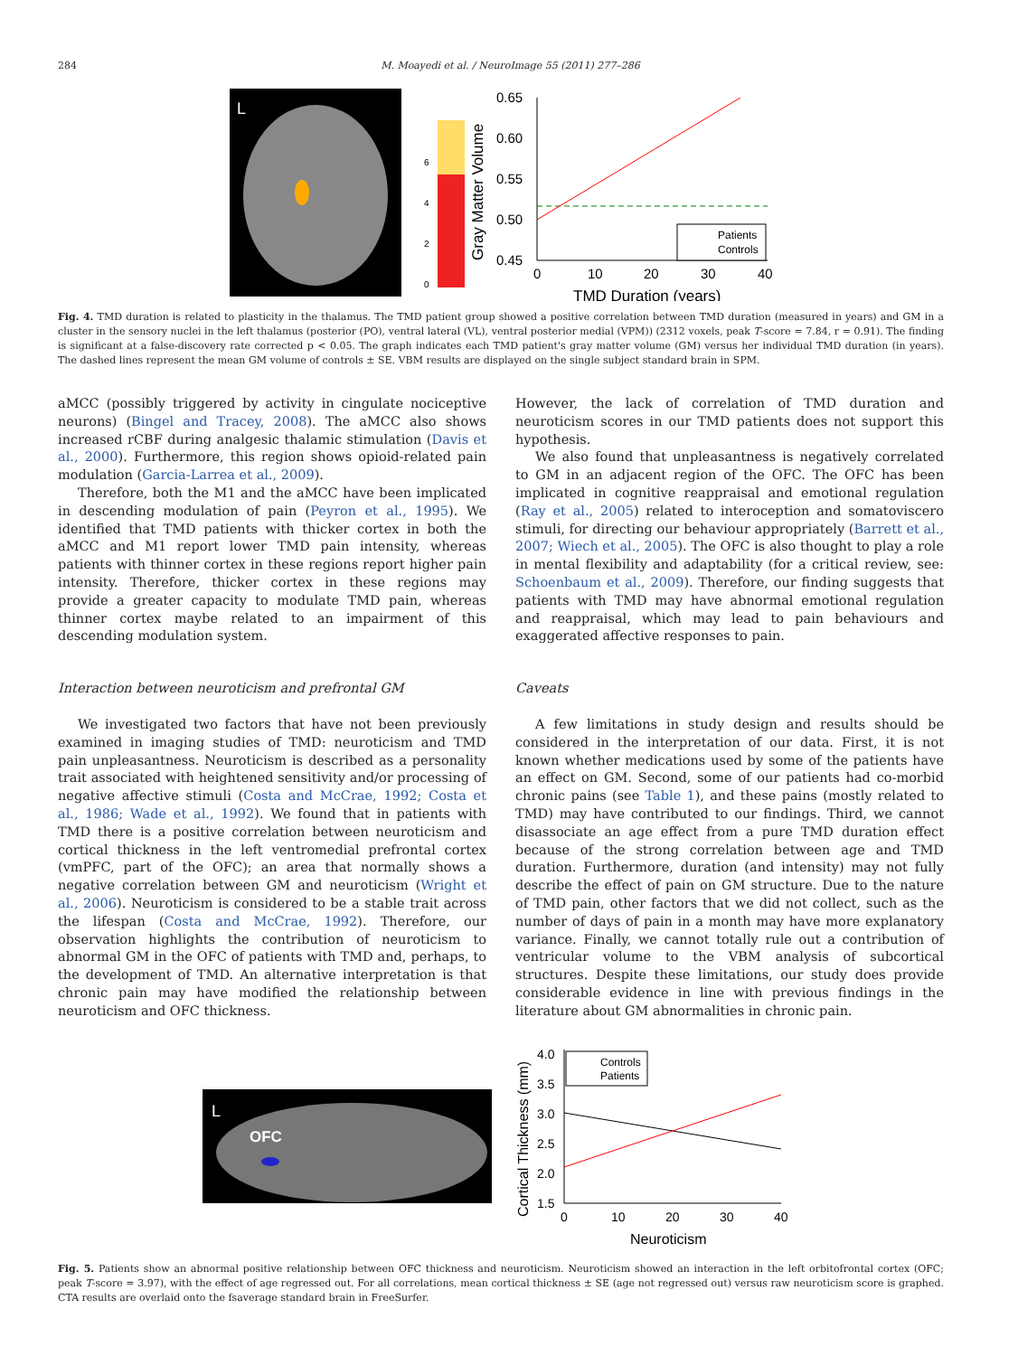284 M. Moayedi et al. / NeuroImage 55 (2011) 277–286
L
6
4
2
0
Gray Matter Volume
0.65
0.60
0.55
0.50
0.45
0
10
20
30
40
TMD Duration (years)
Patients
Controls
Fig. 4. TMD duration is related to plasticity in the thalamus. The TMD patient group showed a positive correlation between TMD duration (measured in years) and GM in a cluster in the sensory nuclei in the left thalamus (posterior (PO), ventral lateral (VL), ventral posterior medial (VPM)) (2312 voxels, peak T-score = 7.84, r = 0.91). The finding is significant at a false-discovery rate corrected p < 0.05. The graph indicates each TMD patient's gray matter volume (GM) versus her individual TMD duration (in years). The dashed lines represent the mean GM volume of controls ± SE. VBM results are displayed on the single subject standard brain in SPM.
aMCC (possibly triggered by activity in cingulate nociceptive neurons) (Bingel and Tracey, 2008). The aMCC also shows increased rCBF during analgesic thalamic stimulation (Davis et al., 2000). Furthermore, this region shows opioid-related pain modulation (Garcia-Larrea et al., 2009).
Therefore, both the M1 and the aMCC have been implicated in descending modulation of pain (Peyron et al., 1995). We identified that TMD patients with thicker cortex in both the aMCC and M1 report lower TMD pain intensity, whereas patients with thinner cortex in these regions report higher pain intensity. Therefore, thicker cortex in these regions may provide a greater capacity to modulate TMD pain, whereas thinner cortex maybe related to an impairment of this descending modulation system.
Interaction between neuroticism and prefrontal GM
We investigated two factors that have not been previously examined in imaging studies of TMD: neuroticism and TMD pain unpleasantness. Neuroticism is described as a personality trait associated with heightened sensitivity and/or processing of negative affective stimuli (Costa and McCrae, 1992; Costa et al., 1986; Wade et al., 1992). We found that in patients with TMD there is a positive correlation between neuroticism and cortical thickness in the left ventromedial prefrontal cortex (vmPFC, part of the OFC); an area that normally shows a negative correlation between GM and neuroticism (Wright et al., 2006). Neuroticism is considered to be a stable trait across the lifespan (Costa and McCrae, 1992). Therefore, our observation highlights the contribution of neuroticism to abnormal GM in the OFC of patients with TMD and, perhaps, to the development of TMD. An alternative interpretation is that chronic pain may have modified the relationship between neuroticism and OFC thickness.
However, the lack of correlation of TMD duration and neuroticism scores in our TMD patients does not support this hypothesis.
We also found that unpleasantness is negatively correlated to GM in an adjacent region of the OFC. The OFC has been implicated in cognitive reappraisal and emotional regulation (Ray et al., 2005) related to interoception and somatoviscero stimuli, for directing our behaviour appropriately (Barrett et al., 2007; Wiech et al., 2005). The OFC is also thought to play a role in mental flexibility and adaptability (for a critical review, see: Schoenbaum et al., 2009). Therefore, our finding suggests that patients with TMD may have abnormal emotional regulation and reappraisal, which may lead to pain behaviours and exaggerated affective responses to pain.
Caveats
A few limitations in study design and results should be considered in the interpretation of our data. First, it is not known whether medications used by some of the patients have an effect on GM. Second, some of our patients had co-morbid chronic pains (see Table 1), and these pains (mostly related to TMD) may have contributed to our findings. Third, we cannot disassociate an age effect from a pure TMD duration effect because of the strong correlation between age and TMD duration. Furthermore, duration (and intensity) may not fully describe the effect of pain on GM structure. Due to the nature of TMD pain, other factors that we did not collect, such as the number of days of pain in a month may have more explanatory variance. Finally, we cannot totally rule out a contribution of ventricular volume to the VBM analysis of subcortical structures. Despite these limitations, our study does provide considerable evidence in line with previous findings in the literature about GM abnormalities in chronic pain.
L
OFC
Cortical Thickness (mm)
4.0
3.5
3.0
2.5
2.0
1.5
0
10
20
30
40
Neuroticism
Controls
Patients
Fig. 5. Patients show an abnormal positive relationship between OFC thickness and neuroticism. Neuroticism showed an interaction in the left orbitofrontal cortex (OFC; peak T-score = 3.97), with the effect of age regressed out. For all correlations, mean cortical thickness ± SE (age not regressed out) versus raw neuroticism score is graphed. CTA results are overlaid onto the fsaverage standard brain in FreeSurfer.